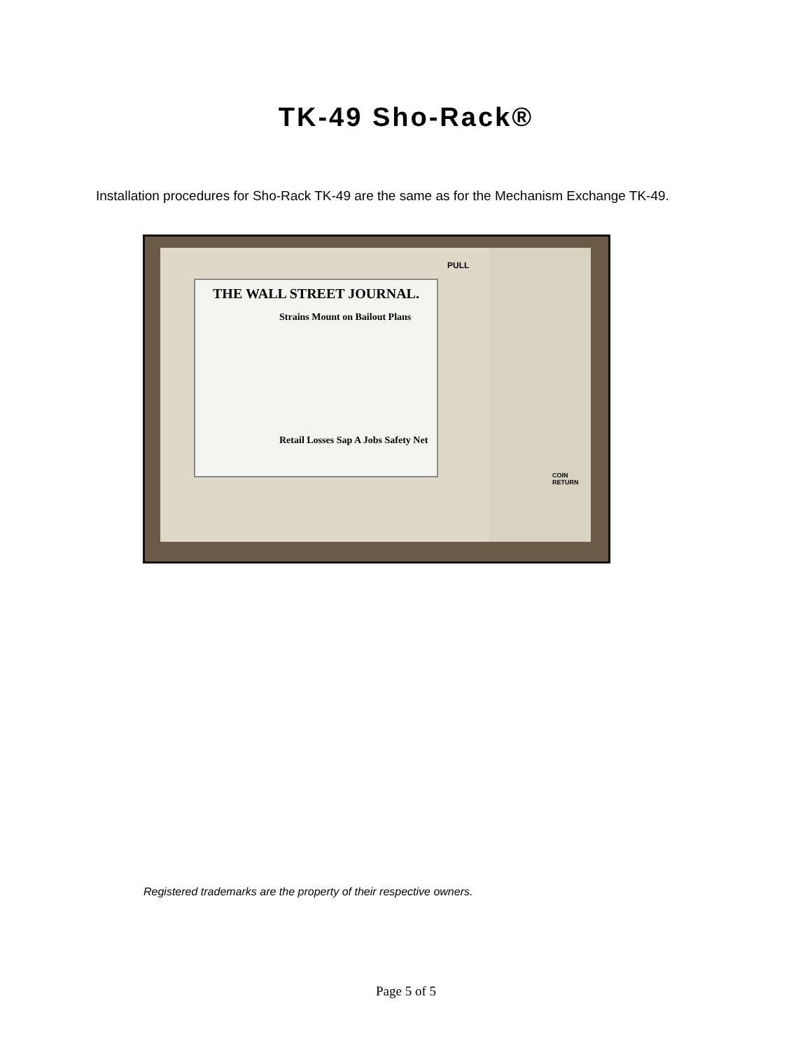TK-49 Sho-Rack®
Installation procedures for Sho-Rack TK-49 are the same as for the Mechanism Exchange TK-49.
THE WALL STREET JOURNAL.
Strains Mount on Bailout Plans
Retail Losses Sap A Jobs Safety Net
PULL
COIN RETURN
Registered trademarks are the property of their respective owners.
Page 5 of 5